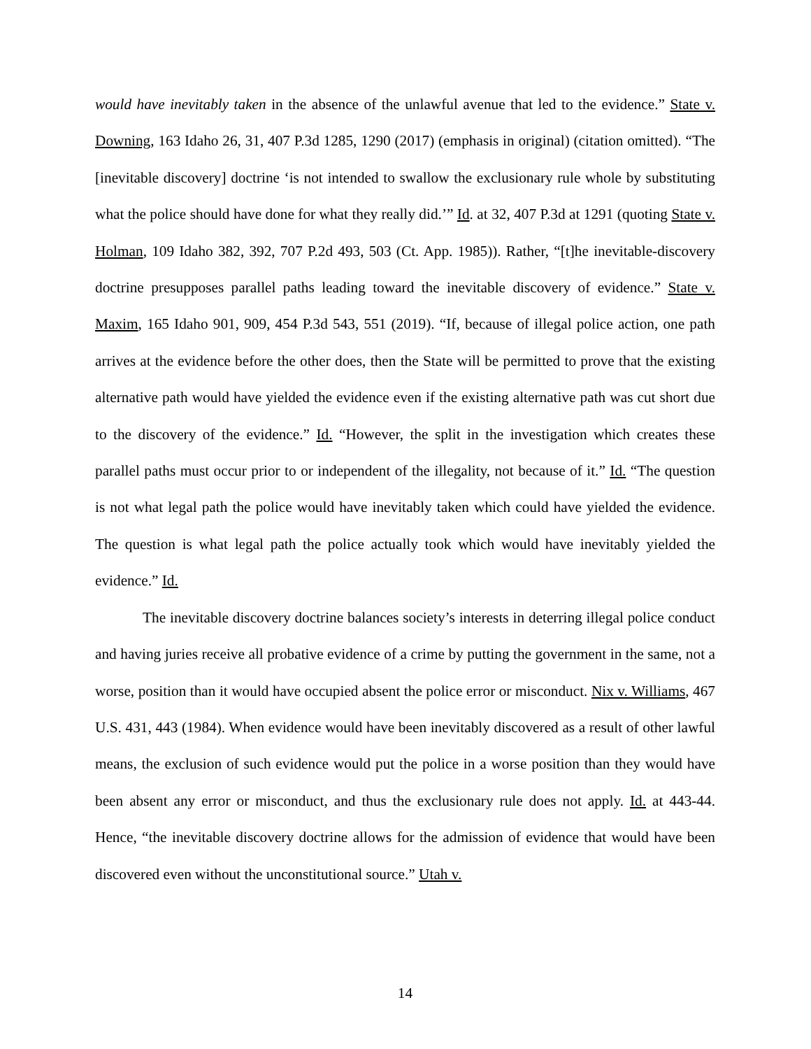would have inevitably taken in the absence of the unlawful avenue that led to the evidence.” State v. Downing, 163 Idaho 26, 31, 407 P.3d 1285, 1290 (2017) (emphasis in original) (citation omitted). “The [inevitable discovery] doctrine ‘is not intended to swallow the exclusionary rule whole by substituting what the police should have done for what they really did.’” Id. at 32, 407 P.3d at 1291 (quoting State v. Holman, 109 Idaho 382, 392, 707 P.2d 493, 503 (Ct. App. 1985)). Rather, “[t]he inevitable-discovery doctrine presupposes parallel paths leading toward the inevitable discovery of evidence.” State v. Maxim, 165 Idaho 901, 909, 454 P.3d 543, 551 (2019). “If, because of illegal police action, one path arrives at the evidence before the other does, then the State will be permitted to prove that the existing alternative path would have yielded the evidence even if the existing alternative path was cut short due to the discovery of the evidence.” Id. “However, the split in the investigation which creates these parallel paths must occur prior to or independent of the illegality, not because of it.” Id. “The question is not what legal path the police would have inevitably taken which could have yielded the evidence. The question is what legal path the police actually took which would have inevitably yielded the evidence.” Id.
The inevitable discovery doctrine balances society’s interests in deterring illegal police conduct and having juries receive all probative evidence of a crime by putting the government in the same, not a worse, position than it would have occupied absent the police error or misconduct. Nix v. Williams, 467 U.S. 431, 443 (1984). When evidence would have been inevitably discovered as a result of other lawful means, the exclusion of such evidence would put the police in a worse position than they would have been absent any error or misconduct, and thus the exclusionary rule does not apply. Id. at 443-44. Hence, “the inevitable discovery doctrine allows for the admission of evidence that would have been discovered even without the unconstitutional source.” Utah v.
14